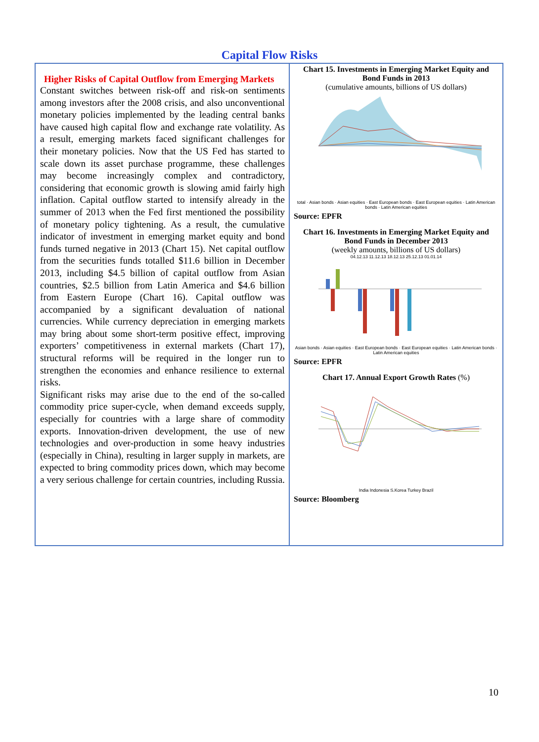Capital Flow Risks
Higher Risks of Capital Outflow from Emerging Markets
Constant switches between risk-off and risk-on sentiments among investors after the 2008 crisis, and also unconventional monetary policies implemented by the leading central banks have caused high capital flow and exchange rate volatility. As a result, emerging markets faced significant challenges for their monetary policies. Now that the US Fed has started to scale down its asset purchase programme, these challenges may become increasingly complex and contradictory, considering that economic growth is slowing amid fairly high inflation. Capital outflow started to intensify already in the summer of 2013 when the Fed first mentioned the possibility of monetary policy tightening. As a result, the cumulative indicator of investment in emerging market equity and bond funds turned negative in 2013 (Chart 15). Net capital outflow from the securities funds totalled $11.6 billion in December 2013, including $4.5 billion of capital outflow from Asian countries, $2.5 billion from Latin America and $4.6 billion from Eastern Europe (Chart 16). Capital outflow was accompanied by a significant devaluation of national currencies. While currency depreciation in emerging markets may bring about some short-term positive effect, improving exporters’ competitiveness in external markets (Chart 17), structural reforms will be required in the longer run to strengthen the economies and enhance resilience to external risks.
Significant risks may arise due to the end of the so-called commodity price super-cycle, when demand exceeds supply, especially for countries with a large share of commodity exports. Innovation-driven development, the use of new technologies and over-production in some heavy industries (especially in China), resulting in larger supply in markets, are expected to bring commodity prices down, which may become a very serious challenge for certain countries, including Russia.
Chart 15. Investments in Emerging Market Equity and Bond Funds in 2013
(cumulative amounts, billions of US dollars)
total · Asian bonds · Asian equities · East European bonds · East European equities · Latin American bonds · Latin American equities
Source: EPFR
Chart 16. Investments in Emerging Market Equity and Bond Funds in December 2013
(weekly amounts, billions of US dollars)
04.12.13 11.12.13 18.12.13 25.12.13 01.01.14
Asian bonds · Asian equities · East European bonds · East European equities · Latin American bonds · Latin American equities
Source: EPFR
Chart 17. Annual Export Growth Rates (%)
India Indonesia S.Korea Turkey Brazil
Source: Bloomberg
10